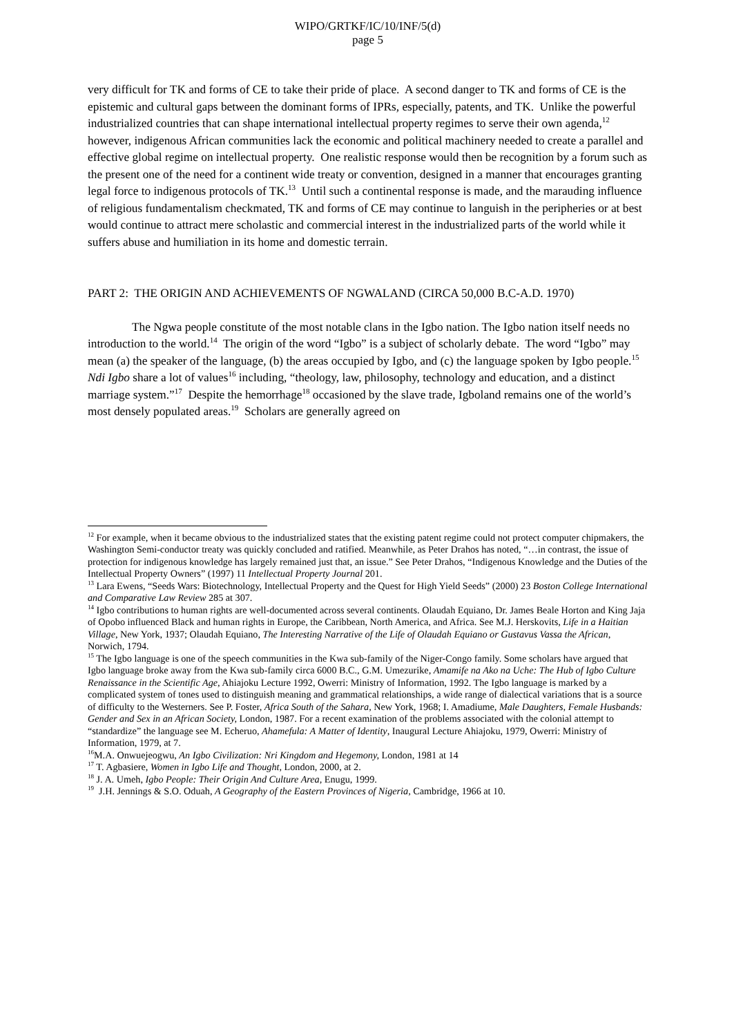WIPO/GRTKF/IC/10/INF/5(d)
page 5
very difficult for TK and forms of CE to take their pride of place. A second danger to TK and forms of CE is the epistemic and cultural gaps between the dominant forms of IPRs, especially, patents, and TK. Unlike the powerful industrialized countries that can shape international intellectual property regimes to serve their own agenda,<sup>12</sup> however, indigenous African communities lack the economic and political machinery needed to create a parallel and effective global regime on intellectual property. One realistic response would then be recognition by a forum such as the present one of the need for a continent wide treaty or convention, designed in a manner that encourages granting legal force to indigenous protocols of TK.<sup>13</sup> Until such a continental response is made, and the marauding influence of religious fundamentalism checkmated, TK and forms of CE may continue to languish in the peripheries or at best would continue to attract mere scholastic and commercial interest in the industrialized parts of the world while it suffers abuse and humiliation in its home and domestic terrain.
PART 2: THE ORIGIN AND ACHIEVEMENTS OF NGWALAND (CIRCA 50,000 B.C-A.D. 1970)
The Ngwa people constitute of the most notable clans in the Igbo nation. The Igbo nation itself needs no introduction to the world.<sup>14</sup> The origin of the word “Igbo” is a subject of scholarly debate. The word “Igbo” may mean (a) the speaker of the language, (b) the areas occupied by Igbo, and (c) the language spoken by Igbo people.<sup>15</sup> Ndi Igbo share a lot of values<sup>16</sup> including, “theology, law, philosophy, technology and education, and a distinct marriage system.”<sup>17</sup> Despite the hemorrhage<sup>18</sup> occasioned by the slave trade, Igboland remains one of the world’s most densely populated areas.<sup>19</sup> Scholars are generally agreed on
<sup>12</sup> For example, when it became obvious to the industrialized states that the existing patent regime could not protect computer chipmakers, the Washington Semi-conductor treaty was quickly concluded and ratified. Meanwhile, as Peter Drahos has noted, “…in contrast, the issue of protection for indigenous knowledge has largely remained just that, an issue.” See Peter Drahos, “Indigenous Knowledge and the Duties of the Intellectual Property Owners” (1997) 11 Intellectual Property Journal 201.
<sup>13</sup> Lara Ewens, “Seeds Wars: Biotechnology, Intellectual Property and the Quest for High Yield Seeds” (2000) 23 Boston College International and Comparative Law Review 285 at 307.
<sup>14</sup> Igbo contributions to human rights are well-documented across several continents. Olaudah Equiano, Dr. James Beale Horton and King Jaja of Opobo influenced Black and human rights in Europe, the Caribbean, North America, and Africa. See M.J. Herskovits, Life in a Haitian Village, New York, 1937; Olaudah Equiano, The Interesting Narrative of the Life of Olaudah Equiano or Gustavus Vassa the African, Norwich, 1794.
<sup>15</sup> The Igbo language is one of the speech communities in the Kwa sub-family of the Niger-Congo family. Some scholars have argued that Igbo language broke away from the Kwa sub-family circa 6000 B.C., G.M. Umezurike, Amamife na Ako na Uche: The Hub of Igbo Culture Renaissance in the Scientific Age, Ahiajoku Lecture 1992, Owerri: Ministry of Information, 1992. The Igbo language is marked by a complicated system of tones used to distinguish meaning and grammatical relationships, a wide range of dialectical variations that is a source of difficulty to the Westerners. See P. Foster, Africa South of the Sahara, New York, 1968; I. Amadiume, Male Daughters, Female Husbands: Gender and Sex in an African Society, London, 1987. For a recent examination of the problems associated with the colonial attempt to “standardize” the language see M. Echeruo, Ahamefula: A Matter of Identity, Inaugural Lecture Ahiajoku, 1979, Owerri: Ministry of Information, 1979, at 7.
<sup>16</sup> M.A. Onwuejeogwu, An Igbo Civilization: Nri Kingdom and Hegemony, London, 1981 at 14
<sup>17</sup> T. Agbasiere, Women in Igbo Life and Thought, London, 2000, at 2.
<sup>18</sup> J. A. Umeh, Igbo People: Their Origin And Culture Area, Enugu, 1999.
<sup>19</sup> J.H. Jennings & S.O. Oduah, A Geography of the Eastern Provinces of Nigeria, Cambridge, 1966 at 10.